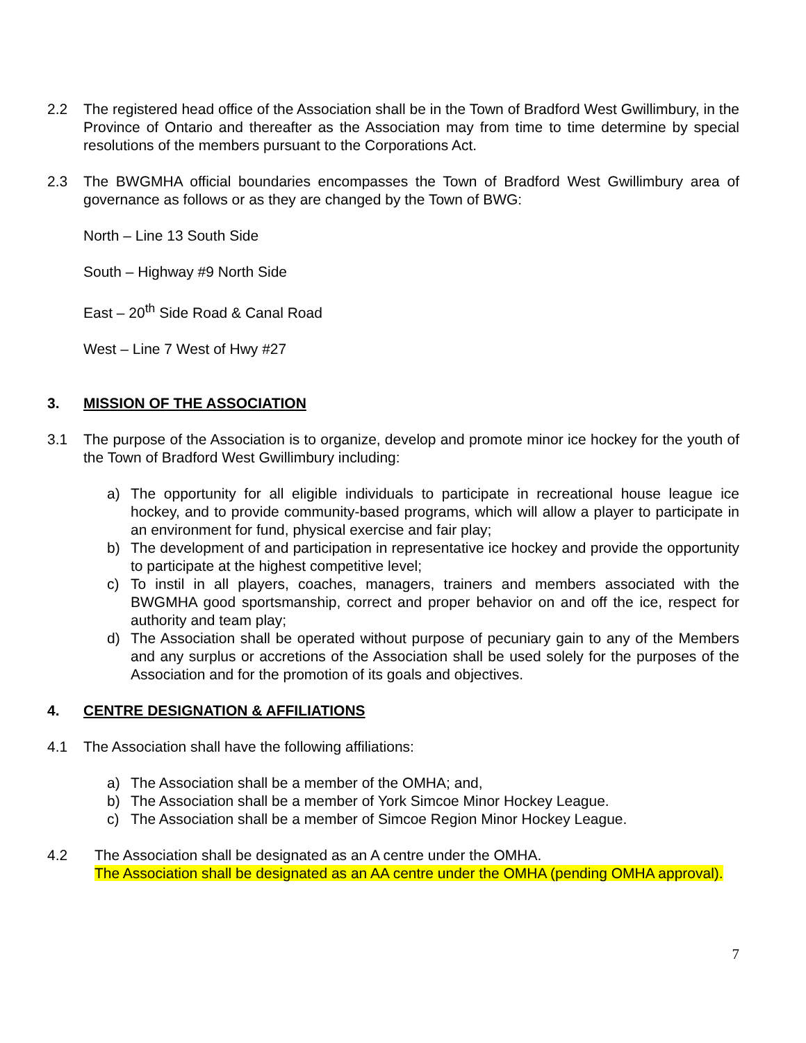2.2 The registered head office of the Association shall be in the Town of Bradford West Gwillimbury, in the Province of Ontario and thereafter as the Association may from time to time determine by special resolutions of the members pursuant to the Corporations Act.
2.3 The BWGMHA official boundaries encompasses the Town of Bradford West Gwillimbury area of governance as follows or as they are changed by the Town of BWG:
North – Line 13 South Side
South – Highway #9 North Side
East – 20<sup>th</sup> Side Road & Canal Road
West – Line 7 West of Hwy #27
3. MISSION OF THE ASSOCIATION
3.1 The purpose of the Association is to organize, develop and promote minor ice hockey for the youth of the Town of Bradford West Gwillimbury including:
a) The opportunity for all eligible individuals to participate in recreational house league ice hockey, and to provide community-based programs, which will allow a player to participate in an environment for fund, physical exercise and fair play;
b) The development of and participation in representative ice hockey and provide the opportunity to participate at the highest competitive level;
c) To instil in all players, coaches, managers, trainers and members associated with the BWGMHA good sportsmanship, correct and proper behavior on and off the ice, respect for authority and team play;
d) The Association shall be operated without purpose of pecuniary gain to any of the Members and any surplus or accretions of the Association shall be used solely for the purposes of the Association and for the promotion of its goals and objectives.
4. CENTRE DESIGNATION & AFFILIATIONS
4.1 The Association shall have the following affiliations:
a) The Association shall be a member of the OMHA; and,
b) The Association shall be a member of York Simcoe Minor Hockey League.
c) The Association shall be a member of Simcoe Region Minor Hockey League.
4.2 The Association shall be designated as an A centre under the OMHA.
The Association shall be designated as an AA centre under the OMHA (pending OMHA approval).
7